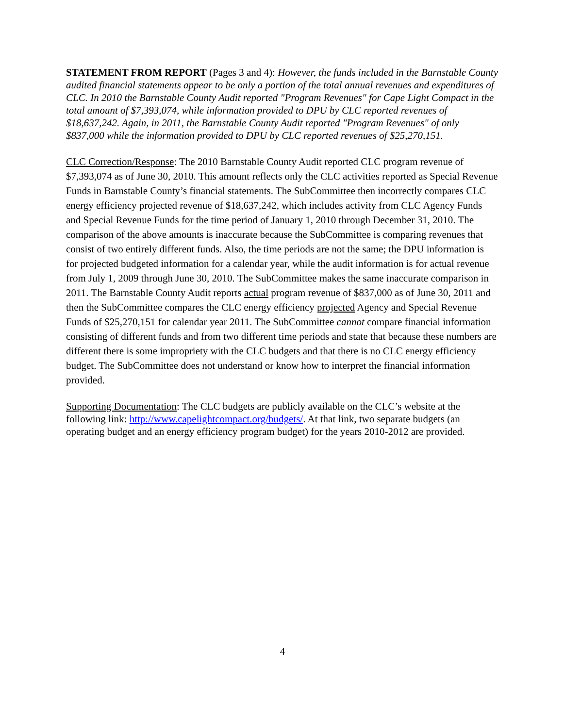STATEMENT FROM REPORT (Pages 3 and 4): However, the funds included in the Barnstable County audited financial statements appear to be only a portion of the total annual revenues and expenditures of CLC. In 2010 the Barnstable County Audit reported "Program Revenues" for Cape Light Compact in the total amount of $7,393,074, while information provided to DPU by CLC reported revenues of $18,637,242. Again, in 2011, the Barnstable County Audit reported "Program Revenues" of only $837,000 while the information provided to DPU by CLC reported revenues of $25,270,151.
CLC Correction/Response: The 2010 Barnstable County Audit reported CLC program revenue of $7,393,074 as of June 30, 2010. This amount reflects only the CLC activities reported as Special Revenue Funds in Barnstable County’s financial statements. The SubCommittee then incorrectly compares CLC energy efficiency projected revenue of $18,637,242, which includes activity from CLC Agency Funds and Special Revenue Funds for the time period of January 1, 2010 through December 31, 2010. The comparison of the above amounts is inaccurate because the SubCommittee is comparing revenues that consist of two entirely different funds. Also, the time periods are not the same; the DPU information is for projected budgeted information for a calendar year, while the audit information is for actual revenue from July 1, 2009 through June 30, 2010. The SubCommittee makes the same inaccurate comparison in 2011. The Barnstable County Audit reports actual program revenue of $837,000 as of June 30, 2011 and then the SubCommittee compares the CLC energy efficiency projected Agency and Special Revenue Funds of $25,270,151 for calendar year 2011. The SubCommittee cannot compare financial information consisting of different funds and from two different time periods and state that because these numbers are different there is some impropriety with the CLC budgets and that there is no CLC energy efficiency budget. The SubCommittee does not understand or know how to interpret the financial information provided.
Supporting Documentation: The CLC budgets are publicly available on the CLC’s website at the following link: http://www.capelightcompact.org/budgets/. At that link, two separate budgets (an operating budget and an energy efficiency program budget) for the years 2010-2012 are provided.
4